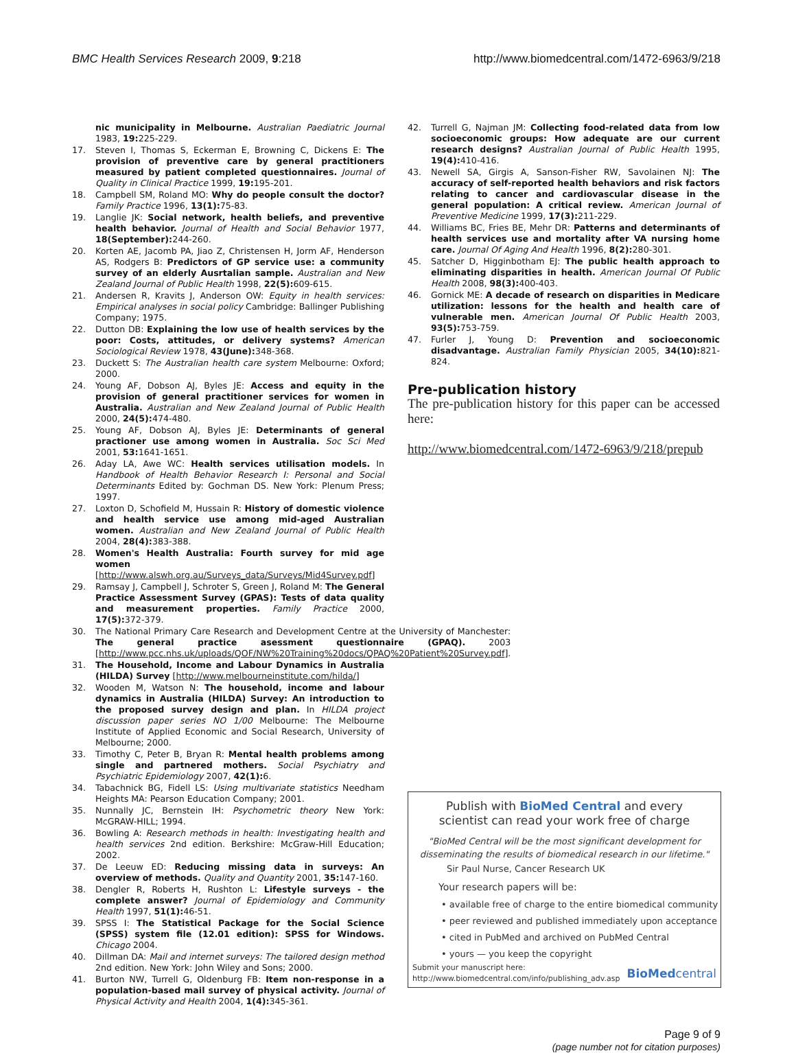BMC Health Services Research 2009, 9:218 http://www.biomedcentral.com/1472-6963/9/218
nic municipality in Melbourne. Australian Paediatric Journal 1983, 19: 225-229.
17. Steven I, Thomas S, Eckerman E, Browning C, Dickens E: The provision of preventive care by general practitioners measured by patient completed questionnaires. Journal of Quality in Clinical Practice 1999, 19: 195-201.
18. Campbell SM, Roland MO: Why do people consult the doctor? Family Practice 1996, 13(1): 75-83.
19. Langlie JK: Social network, health beliefs, and preventive health behavior. Journal of Health and Social Behavior 1977, 18(September): 244-260.
20. Korten AE, Jacomb PA, Jiao Z, Christensen H, Jorm AF, Henderson AS, Rodgers B: Predictors of GP service use: a community survey of an elderly Ausrtalian sample. Australian and New Zealand Journal of Public Health 1998, 22(5): 609-615.
21. Andersen R, Kravits J, Anderson OW: Equity in health services: Empirical analyses in social policy Cambridge: Ballinger Publishing Company; 1975.
22. Dutton DB: Explaining the low use of health services by the poor: Costs, attitudes, or delivery systems? American Sociological Review 1978, 43(June): 348-368.
23. Duckett S: The Australian health care system Melbourne: Oxford; 2000.
24. Young AF, Dobson AJ, Byles JE: Access and equity in the provision of general practitioner services for women in Australia. Australian and New Zealand Journal of Public Health 2000, 24(5): 474-480.
25. Young AF, Dobson AJ, Byles JE: Determinants of general practioner use among women in Australia. Soc Sci Med 2001, 53: 1641-1651.
26. Aday LA, Awe WC: Health services utilisation models. In Handbook of Health Behavior Research I: Personal and Social Determinants Edited by: Gochman DS. New York: Plenum Press; 1997.
27. Loxton D, Schofield M, Hussain R: History of domestic violence and health service use among mid-aged Australian women. Australian and New Zealand Journal of Public Health 2004, 28(4): 383-388.
28. Women's Health Australia: Fourth survey for mid age women [http://www.alswh.org.au/Surveys_data/Surveys/Mid4Survey.pdf]
29. Ramsay J, Campbell J, Schroter S, Green J, Roland M: The General Practice Assessment Survey (GPAS): Tests of data quality and measurement properties. Family Practice 2000, 17(5): 372-379.
30. The National Primary Care Research and Development Centre at the University of Manchester: The general practice asessment questionnaire (GPAQ). 2003 [http://www.pcc.nhs.uk/uploads/QOF/NW%20Training%20docs/QPAQ%20Patient%20Survey.pdf].
31. The Household, Income and Labour Dynamics in Australia (HILDA) Survey [http://www.melbourneinstitute.com/hilda/]
32. Wooden M, Watson N: The household, income and labour dynamics in Australia (HILDA) Survey: An introduction to the proposed survey design and plan. In HILDA project discussion paper series NO 1/00 Melbourne: The Melbourne Institute of Applied Economic and Social Research, University of Melbourne; 2000.
33. Timothy C, Peter B, Bryan R: Mental health problems among single and partnered mothers. Social Psychiatry and Psychiatric Epidemiology 2007, 42(1): 6.
34. Tabachnick BG, Fidell LS: Using multivariate statistics Needham Heights MA: Pearson Education Company; 2001.
35. Nunnally JC, Bernstein IH: Psychometric theory New York: McGRAW-HILL; 1994.
36. Bowling A: Research methods in health: Investigating health and health services 2nd edition. Berkshire: McGraw-Hill Education; 2002.
37. De Leeuw ED: Reducing missing data in surveys: An overview of methods. Quality and Quantity 2001, 35: 147-160.
38. Dengler R, Roberts H, Rushton L: Lifestyle surveys - the complete answer? Journal of Epidemiology and Community Health 1997, 51(1): 46-51.
39. SPSS I: The Statistical Package for the Social Science (SPSS) system file (12.01 edition): SPSS for Windows. Chicago 2004.
40. Dillman DA: Mail and internet surveys: The tailored design method 2nd edition. New York: John Wiley and Sons; 2000.
41. Burton NW, Turrell G, Oldenburg FB: Item non-response in a population-based mail survey of physical activity. Journal of Physical Activity and Health 2004, 1(4): 345-361.
42. Turrell G, Najman JM: Collecting food-related data from low socioeconomic groups: How adequate are our current research designs? Australian Journal of Public Health 1995, 19(4): 410-416.
43. Newell SA, Girgis A, Sanson-Fisher RW, Savolainen NJ: The accuracy of self-reported health behaviors and risk factors relating to cancer and cardiovascular disease in the general population: A critical review. American Journal of Preventive Medicine 1999, 17(3): 211-229.
44. Williams BC, Fries BE, Mehr DR: Patterns and determinants of health services use and mortality after VA nursing home care. Journal Of Aging And Health 1996, 8(2): 280-301.
45. Satcher D, Higginbotham EJ: The public health approach to eliminating disparities in health. American Journal Of Public Health 2008, 98(3): 400-403.
46. Gornick ME: A decade of research on disparities in Medicare utilization: lessons for the health and health care of vulnerable men. American Journal Of Public Health 2003, 93(5): 753-759.
47. Furler J, Young D: Prevention and socioeconomic disadvantage. Australian Family Physician 2005, 34(10): 821-824.
Pre-publication history
The pre-publication history for this paper can be accessed here:
http://www.biomedcentral.com/1472-6963/9/218/prepub
Publish with BioMed Central and every
scientist can read your work free of charge
"BioMed Central will be the most significant development for disseminating the results of biomedical research in our lifetime."
Sir Paul Nurse, Cancer Research UK
Your research papers will be:
• available free of charge to the entire biomedical community
• peer reviewed and published immediately upon acceptance
• cited in PubMed and archived on PubMed Central
• yours — you keep the copyright
Submit your manuscript here:
http://www.biomedcentral.com/info/publishing_adv.asp BioMedcentral
Page 9 of 9
(page number not for citation purposes)